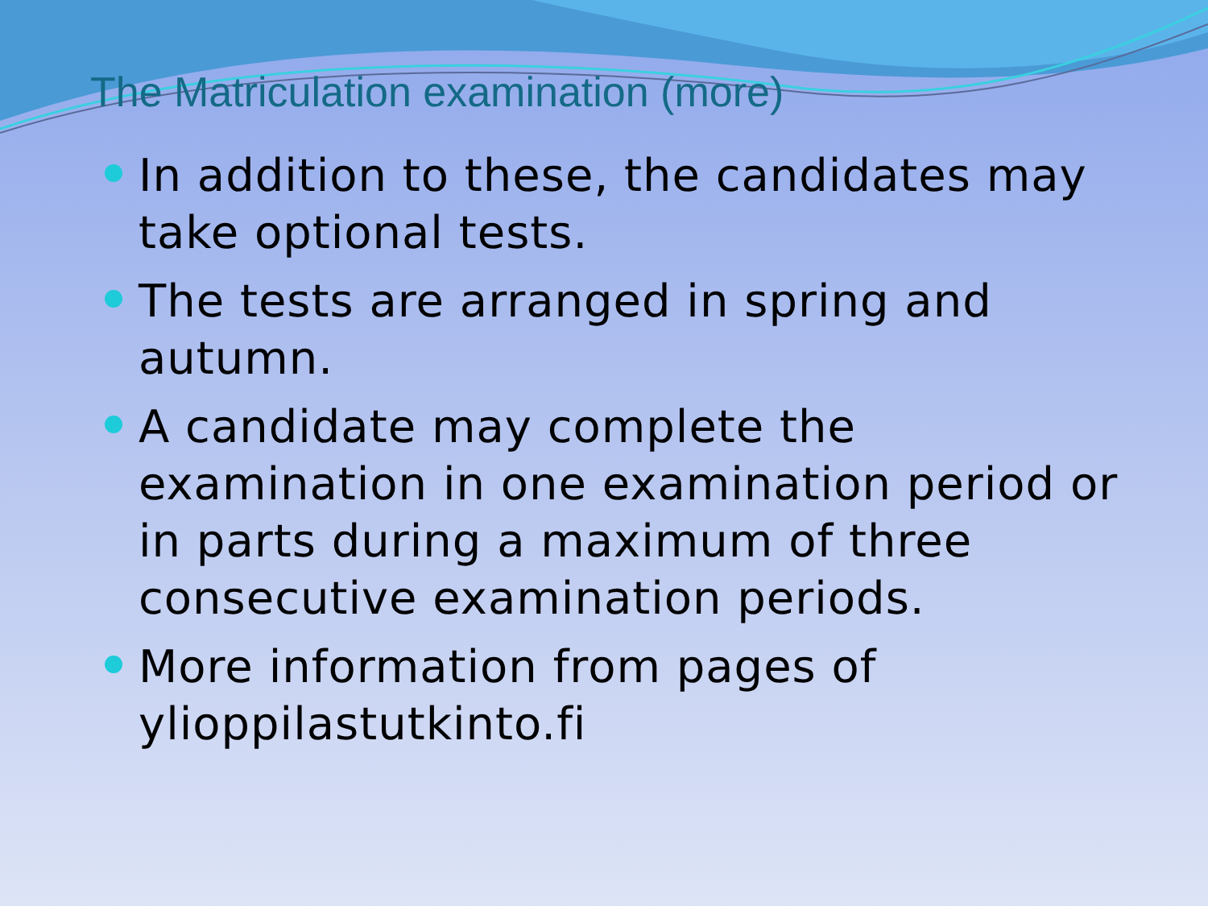The Matriculation examination (more)
In addition to these, the candidates may take optional tests.
The tests are arranged in spring and autumn.
A candidate may complete the examination in one examination period or in parts during a maximum of three consecutive examination periods.
More information from pages of ylioppilastutkinto.fi